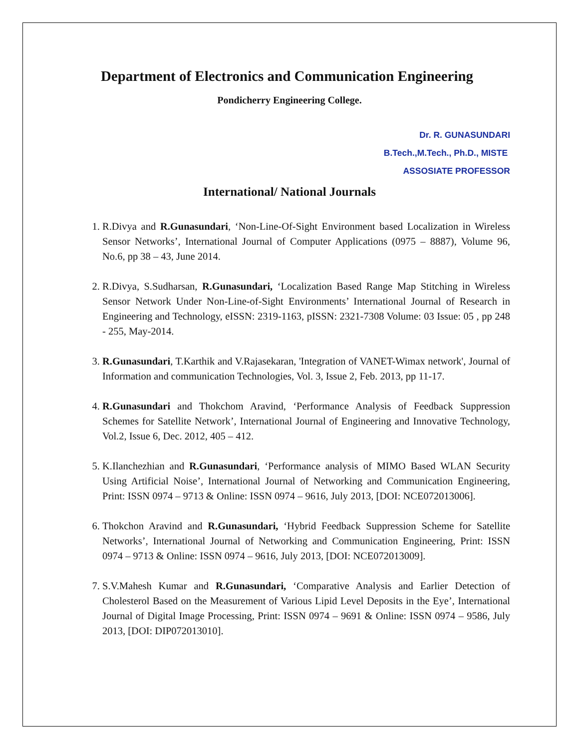Department of Electronics and Communication Engineering
Pondicherry Engineering College.
Dr. R. GUNASUNDARI
B.Tech.,M.Tech., Ph.D., MISTE
ASSOSIATE PROFESSOR
International/ National Journals
1. R.Divya and R.Gunasundari, ‘Non-Line-Of-Sight Environment based Localization in Wireless Sensor Networks’, International Journal of Computer Applications (0975 – 8887), Volume 96, No.6, pp 38 – 43, June 2014.
2. R.Divya, S.Sudharsan, R.Gunasundari, ‘Localization Based Range Map Stitching in Wireless Sensor Network Under Non-Line-of-Sight Environments’ International Journal of Research in Engineering and Technology, eISSN: 2319-1163, pISSN: 2321-7308 Volume: 03 Issue: 05 , pp 248 - 255, May-2014.
3. R.Gunasundari, T.Karthik and V.Rajasekaran, 'Integration of VANET-Wimax network', Journal of Information and communication Technologies, Vol. 3, Issue 2, Feb. 2013, pp 11-17.
4. R.Gunasundari and Thokchom Aravind, ‘Performance Analysis of Feedback Suppression Schemes for Satellite Network’, International Journal of Engineering and Innovative Technology, Vol.2, Issue 6, Dec. 2012, 405 – 412.
5. K.Ilanchezhian and R.Gunasundari, ‘Performance analysis of MIMO Based WLAN Security Using Artificial Noise’, International Journal of Networking and Communication Engineering, Print: ISSN 0974 – 9713 & Online: ISSN 0974 – 9616, July 2013, [DOI: NCE072013006].
6. Thokchon Aravind and R.Gunasundari, ‘Hybrid Feedback Suppression Scheme for Satellite Networks’, International Journal of Networking and Communication Engineering, Print: ISSN 0974 – 9713 & Online: ISSN 0974 – 9616, July 2013, [DOI: NCE072013009].
7. S.V.Mahesh Kumar and R.Gunasundari, ‘Comparative Analysis and Earlier Detection of Cholesterol Based on the Measurement of Various Lipid Level Deposits in the Eye’, International Journal of Digital Image Processing, Print: ISSN 0974 – 9691 & Online: ISSN 0974 – 9586, July 2013, [DOI: DIP072013010].